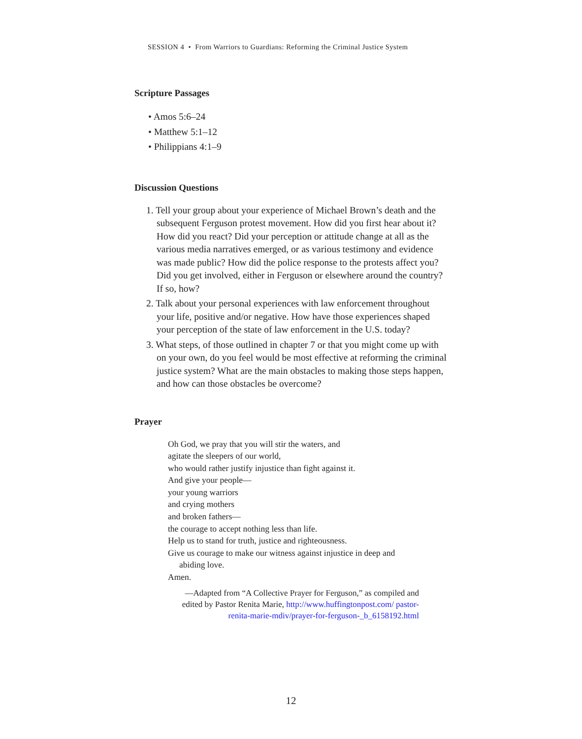SESSION 4 • From Warriors to Guardians: Reforming the Criminal Justice System
Scripture Passages
• Amos 5:6–24
• Matthew 5:1–12
• Philippians 4:1–9
Discussion Questions
1. Tell your group about your experience of Michael Brown’s death and the subsequent Ferguson protest movement. How did you first hear about it? How did you react? Did your perception or attitude change at all as the various media narratives emerged, or as various testimony and evidence was made public? How did the police response to the protests affect you? Did you get involved, either in Ferguson or elsewhere around the country? If so, how?
2. Talk about your personal experiences with law enforcement throughout your life, positive and/or negative. How have those experiences shaped your perception of the state of law enforcement in the U.S. today?
3. What steps, of those outlined in chapter 7 or that you might come up with on your own, do you feel would be most effective at reforming the criminal justice system? What are the main obstacles to making those steps happen, and how can those obstacles be overcome?
Prayer
Oh God, we pray that you will stir the waters, and
agitate the sleepers of our world,
who would rather justify injustice than fight against it.
And give your people—
your young warriors
and crying mothers
and broken fathers—
the courage to accept nothing less than life.
Help us to stand for truth, justice and righteousness.
Give us courage to make our witness against injustice in deep and
abiding love.
Amen.
—Adapted from “A Collective Prayer for Ferguson,” as compiled and edited by Pastor Renita Marie, http://www.huffingtonpost.com/ pastor-renita-marie-mdiv/prayer-for-ferguson-_b_6158192.html
12